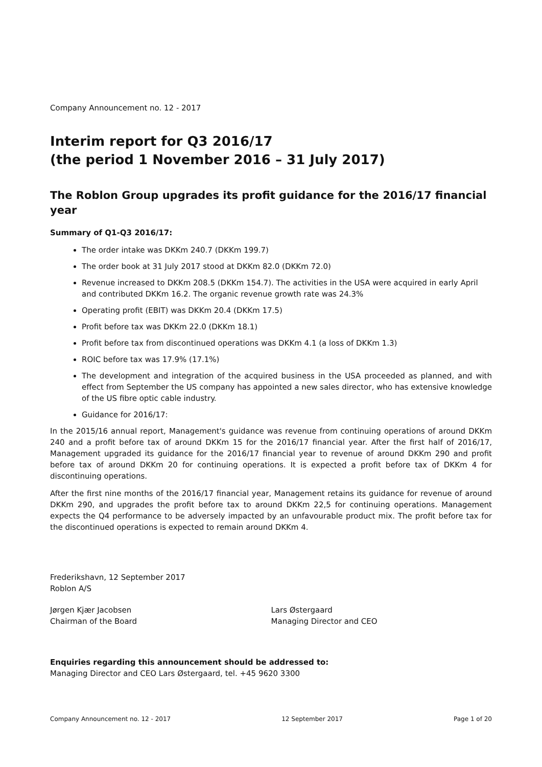Company Announcement no. 12 - 2017
Interim report for Q3 2016/17
(the period 1 November 2016 – 31 July 2017)
The Roblon Group upgrades its profit guidance for the 2016/17 financial year
Summary of Q1-Q3 2016/17:
The order intake was DKKm 240.7 (DKKm 199.7)
The order book at 31 July 2017 stood at DKKm 82.0 (DKKm 72.0)
Revenue increased to DKKm 208.5 (DKKm 154.7). The activities in the USA were acquired in early April and contributed DKKm 16.2. The organic revenue growth rate was 24.3%
Operating profit (EBIT) was DKKm 20.4 (DKKm 17.5)
Profit before tax was DKKm 22.0 (DKKm 18.1)
Profit before tax from discontinued operations was DKKm 4.1 (a loss of DKKm 1.3)
ROIC before tax was 17.9% (17.1%)
The development and integration of the acquired business in the USA proceeded as planned, and with effect from September the US company has appointed a new sales director, who has extensive knowledge of the US fibre optic cable industry.
Guidance for 2016/17:
In the 2015/16 annual report, Management's guidance was revenue from continuing operations of around DKKm 240 and a profit before tax of around DKKm 15 for the 2016/17 financial year. After the first half of 2016/17, Management upgraded its guidance for the 2016/17 financial year to revenue of around DKKm 290 and profit before tax of around DKKm 20 for continuing operations. It is expected a profit before tax of DKKm 4 for discontinuing operations.
After the first nine months of the 2016/17 financial year, Management retains its guidance for revenue of around DKKm 290, and upgrades the profit before tax to around DKKm 22,5 for continuing operations. Management expects the Q4 performance to be adversely impacted by an unfavourable product mix. The profit before tax for the discontinued operations is expected to remain around DKKm 4.
Frederikshavn, 12 September 2017
Roblon A/S
Jørgen Kjær Jacobsen
Chairman of the Board
Lars Østergaard
Managing Director and CEO
Enquiries regarding this announcement should be addressed to:
Managing Director and CEO Lars Østergaard, tel. +45 9620 3300
Company Announcement no. 12 - 2017 12 September 2017 Page 1 of 20